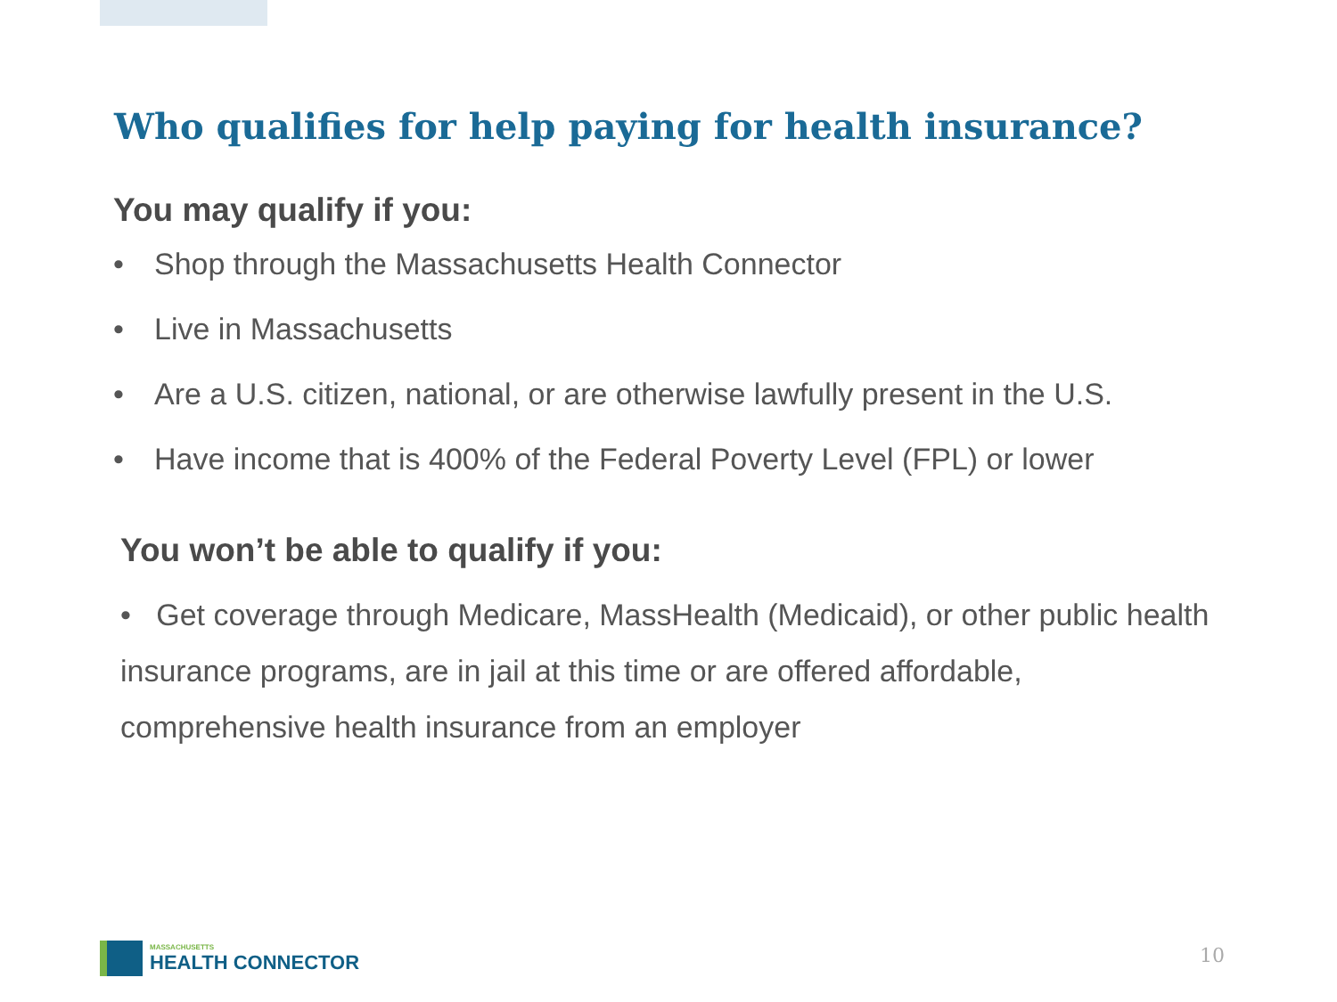Who qualifies for help paying for health insurance?
You may qualify if you:
• Shop through the Massachusetts Health Connector
• Live in Massachusetts
• Are a U.S. citizen, national, or are otherwise lawfully present in the U.S.
• Have income that is 400% of the Federal Poverty Level (FPL) or lower
You won’t be able to qualify if you:
• Get coverage through Medicare, MassHealth (Medicaid), or other public health insurance programs, are in jail at this time or are offered affordable, comprehensive health insurance from an employer
MASSACHUSETTS
HEALTH CONNECTOR
10